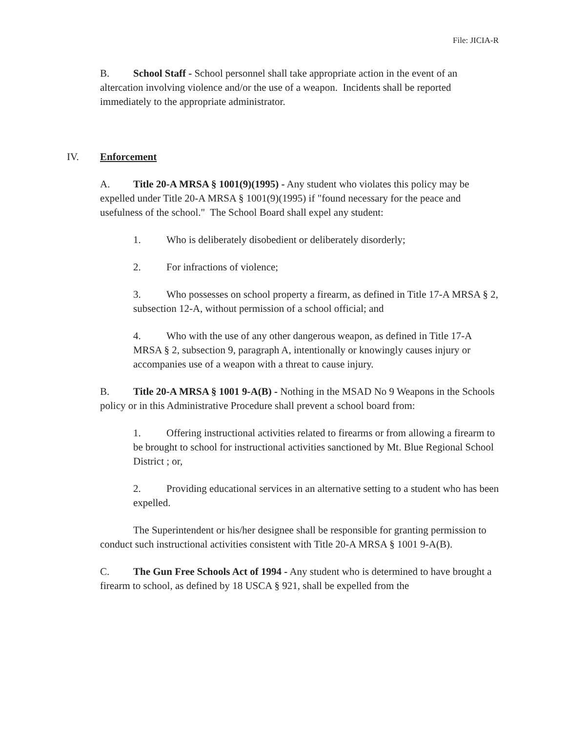File: JICIA-R
B. School Staff - School personnel shall take appropriate action in the event of an altercation involving violence and/or the use of a weapon. Incidents shall be reported immediately to the appropriate administrator.
IV. Enforcement
A. Title 20-A MRSA § 1001(9)(1995) - Any student who violates this policy may be expelled under Title 20-A MRSA § 1001(9)(1995) if "found necessary for the peace and usefulness of the school." The School Board shall expel any student:
1. Who is deliberately disobedient or deliberately disorderly;
2. For infractions of violence;
3. Who possesses on school property a firearm, as defined in Title 17-A MRSA § 2, subsection 12-A, without permission of a school official; and
4. Who with the use of any other dangerous weapon, as defined in Title 17-A MRSA § 2, subsection 9, paragraph A, intentionally or knowingly causes injury or accompanies use of a weapon with a threat to cause injury.
B. Title 20-A MRSA § 1001 9-A(B) - Nothing in the MSAD No 9 Weapons in the Schools policy or in this Administrative Procedure shall prevent a school board from:
1. Offering instructional activities related to firearms or from allowing a firearm to be brought to school for instructional activities sanctioned by Mt. Blue Regional School District ; or,
2. Providing educational services in an alternative setting to a student who has been expelled.
The Superintendent or his/her designee shall be responsible for granting permission to conduct such instructional activities consistent with Title 20-A MRSA § 1001 9-A(B).
C. The Gun Free Schools Act of 1994 - Any student who is determined to have brought a firearm to school, as defined by 18 USCA § 921, shall be expelled from the